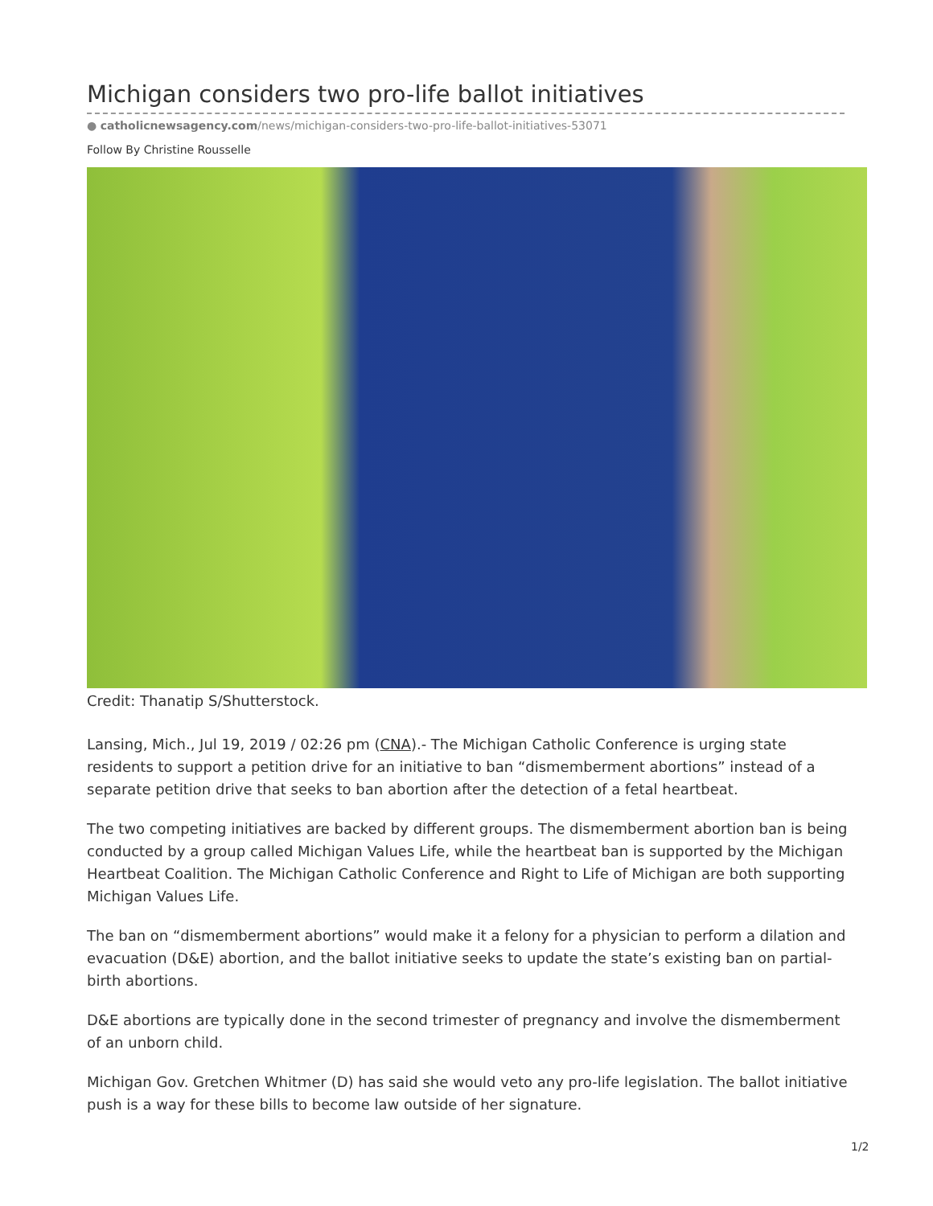Michigan considers two pro-life ballot initiatives
● catholicnewsagency.com/news/michigan-considers-two-pro-life-ballot-initiatives-53071
Follow By Christine Rousselle
Credit: Thanatip S/Shutterstock.
Lansing, Mich., Jul 19, 2019 / 02:26 pm (CNA).- The Michigan Catholic Conference is urging state residents to support a petition drive for an initiative to ban “dismemberment abortions” instead of a separate petition drive that seeks to ban abortion after the detection of a fetal heartbeat.
The two competing initiatives are backed by different groups. The dismemberment abortion ban is being conducted by a group called Michigan Values Life, while the heartbeat ban is supported by the Michigan Heartbeat Coalition. The Michigan Catholic Conference and Right to Life of Michigan are both supporting Michigan Values Life.
The ban on “dismemberment abortions” would make it a felony for a physician to perform a dilation and evacuation (D&E) abortion, and the ballot initiative seeks to update the state’s existing ban on partial-birth abortions.
D&E abortions are typically done in the second trimester of pregnancy and involve the dismemberment of an unborn child.
Michigan Gov. Gretchen Whitmer (D) has said she would veto any pro-life legislation. The ballot initiative push is a way for these bills to become law outside of her signature.
1/2